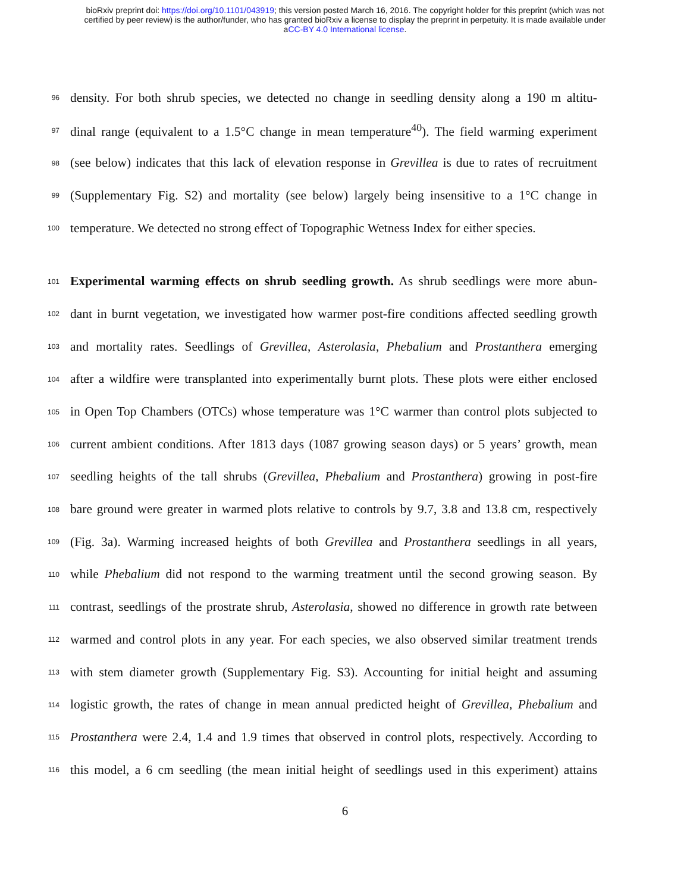bioRxiv preprint doi: https://doi.org/10.1101/043919; this version posted March 16, 2016. The copyright holder for this preprint (which was not
certified by peer review) is the author/funder, who has granted bioRxiv a license to display the preprint in perpetuity. It is made available under
aCC-BY 4.0 International license.
96 density. For both shrub species, we detected no change in seedling density along a 190 m altitu-
97 dinal range (equivalent to a 1.5°C change in mean temperature<sup>40</sup>). The field warming experiment
98 (see below) indicates that this lack of elevation response in Grevillea is due to rates of recruitment
99 (Supplementary Fig. S2) and mortality (see below) largely being insensitive to a 1°C change in
100 temperature. We detected no strong effect of Topographic Wetness Index for either species.
101 Experimental warming effects on shrub seedling growth. As shrub seedlings were more abun-
102 dant in burnt vegetation, we investigated how warmer post-fire conditions affected seedling growth
103 and mortality rates. Seedlings of Grevillea, Asterolasia, Phebalium and Prostanthera emerging
104 after a wildfire were transplanted into experimentally burnt plots. These plots were either enclosed
105 in Open Top Chambers (OTCs) whose temperature was 1°C warmer than control plots subjected to
106 current ambient conditions. After 1813 days (1087 growing season days) or 5 years’ growth, mean
107 seedling heights of the tall shrubs (Grevillea, Phebalium and Prostanthera) growing in post-fire
108 bare ground were greater in warmed plots relative to controls by 9.7, 3.8 and 13.8 cm, respectively
109 (Fig. 3a). Warming increased heights of both Grevillea and Prostanthera seedlings in all years,
110 while Phebalium did not respond to the warming treatment until the second growing season. By
111 contrast, seedlings of the prostrate shrub, Asterolasia, showed no difference in growth rate between
112 warmed and control plots in any year. For each species, we also observed similar treatment trends
113 with stem diameter growth (Supplementary Fig. S3). Accounting for initial height and assuming
114 logistic growth, the rates of change in mean annual predicted height of Grevillea, Phebalium and
115 Prostanthera were 2.4, 1.4 and 1.9 times that observed in control plots, respectively. According to
116 this model, a 6 cm seedling (the mean initial height of seedlings used in this experiment) attains
6